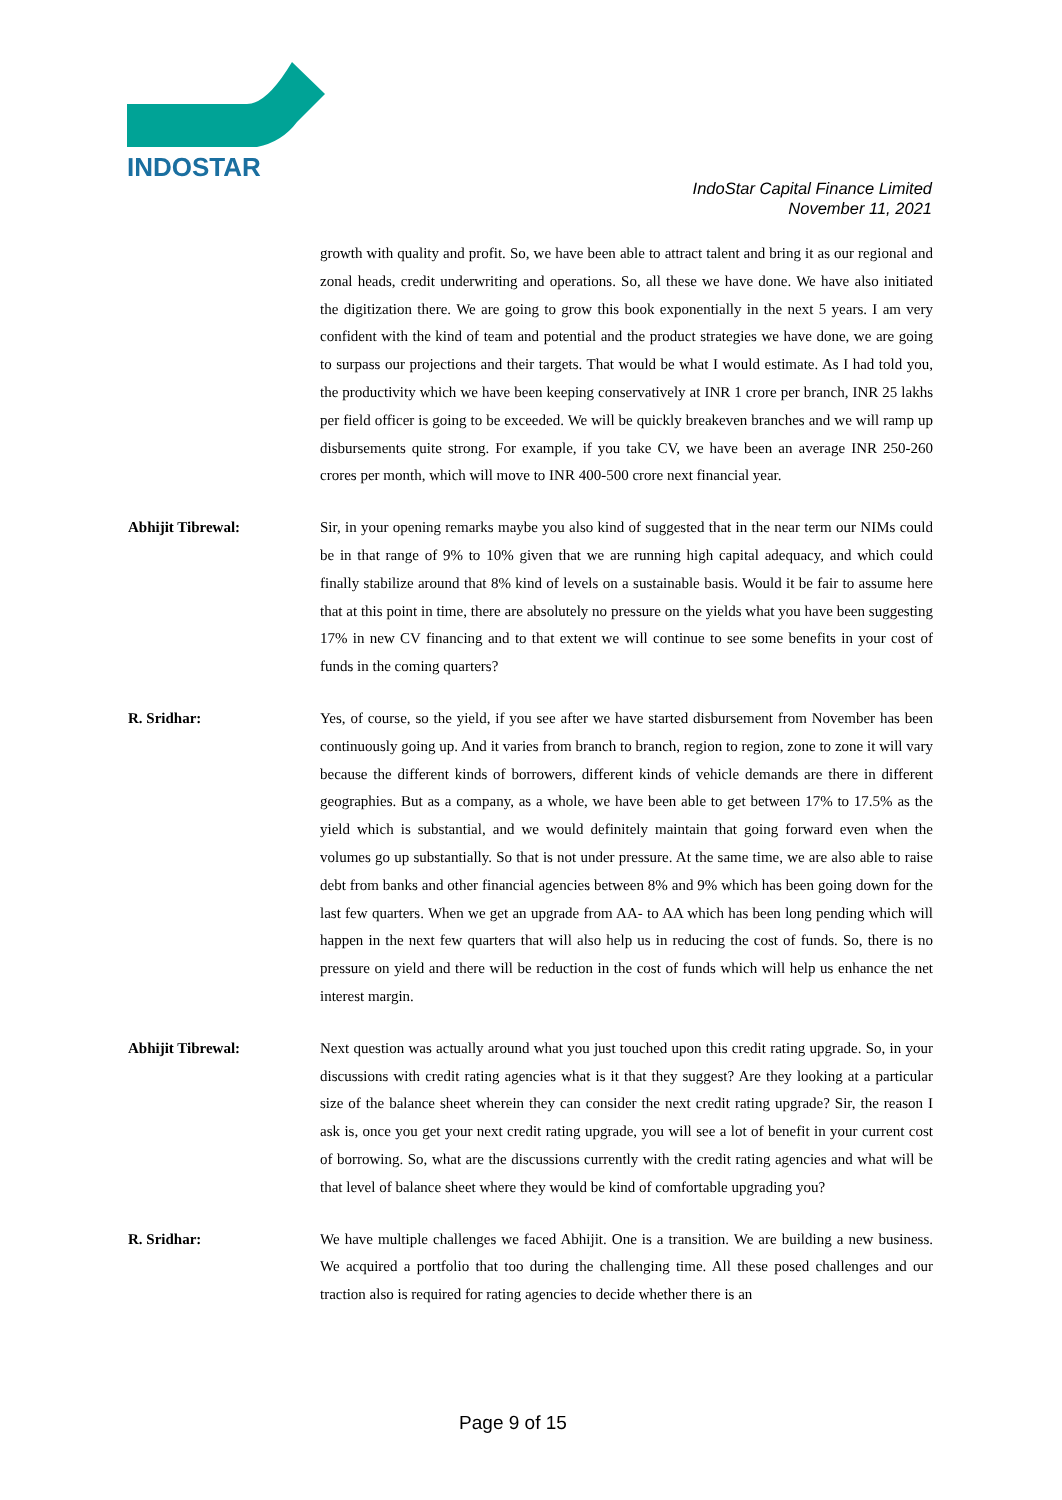INDOSTAR
IndoStar Capital Finance Limited
November 11, 2021
growth with quality and profit. So, we have been able to attract talent and bring it as our regional and zonal heads, credit underwriting and operations. So, all these we have done. We have also initiated the digitization there. We are going to grow this book exponentially in the next 5 years. I am very confident with the kind of team and potential and the product strategies we have done, we are going to surpass our projections and their targets. That would be what I would estimate. As I had told you, the productivity which we have been keeping conservatively at INR 1 crore per branch, INR 25 lakhs per field officer is going to be exceeded. We will be quickly breakeven branches and we will ramp up disbursements quite strong. For example, if you take CV, we have been an average INR 250-260 crores per month, which will move to INR 400-500 crore next financial year.
Abhijit Tibrewal: Sir, in your opening remarks maybe you also kind of suggested that in the near term our NIMs could be in that range of 9% to 10% given that we are running high capital adequacy, and which could finally stabilize around that 8% kind of levels on a sustainable basis. Would it be fair to assume here that at this point in time, there are absolutely no pressure on the yields what you have been suggesting 17% in new CV financing and to that extent we will continue to see some benefits in your cost of funds in the coming quarters?
R. Sridhar: Yes, of course, so the yield, if you see after we have started disbursement from November has been continuously going up. And it varies from branch to branch, region to region, zone to zone it will vary because the different kinds of borrowers, different kinds of vehicle demands are there in different geographies. But as a company, as a whole, we have been able to get between 17% to 17.5% as the yield which is substantial, and we would definitely maintain that going forward even when the volumes go up substantially. So that is not under pressure. At the same time, we are also able to raise debt from banks and other financial agencies between 8% and 9% which has been going down for the last few quarters. When we get an upgrade from AA- to AA which has been long pending which will happen in the next few quarters that will also help us in reducing the cost of funds. So, there is no pressure on yield and there will be reduction in the cost of funds which will help us enhance the net interest margin.
Abhijit Tibrewal: Next question was actually around what you just touched upon this credit rating upgrade. So, in your discussions with credit rating agencies what is it that they suggest? Are they looking at a particular size of the balance sheet wherein they can consider the next credit rating upgrade? Sir, the reason I ask is, once you get your next credit rating upgrade, you will see a lot of benefit in your current cost of borrowing. So, what are the discussions currently with the credit rating agencies and what will be that level of balance sheet where they would be kind of comfortable upgrading you?
R. Sridhar: We have multiple challenges we faced Abhijit. One is a transition. We are building a new business. We acquired a portfolio that too during the challenging time. All these posed challenges and our traction also is required for rating agencies to decide whether there is an
Page 9 of 15